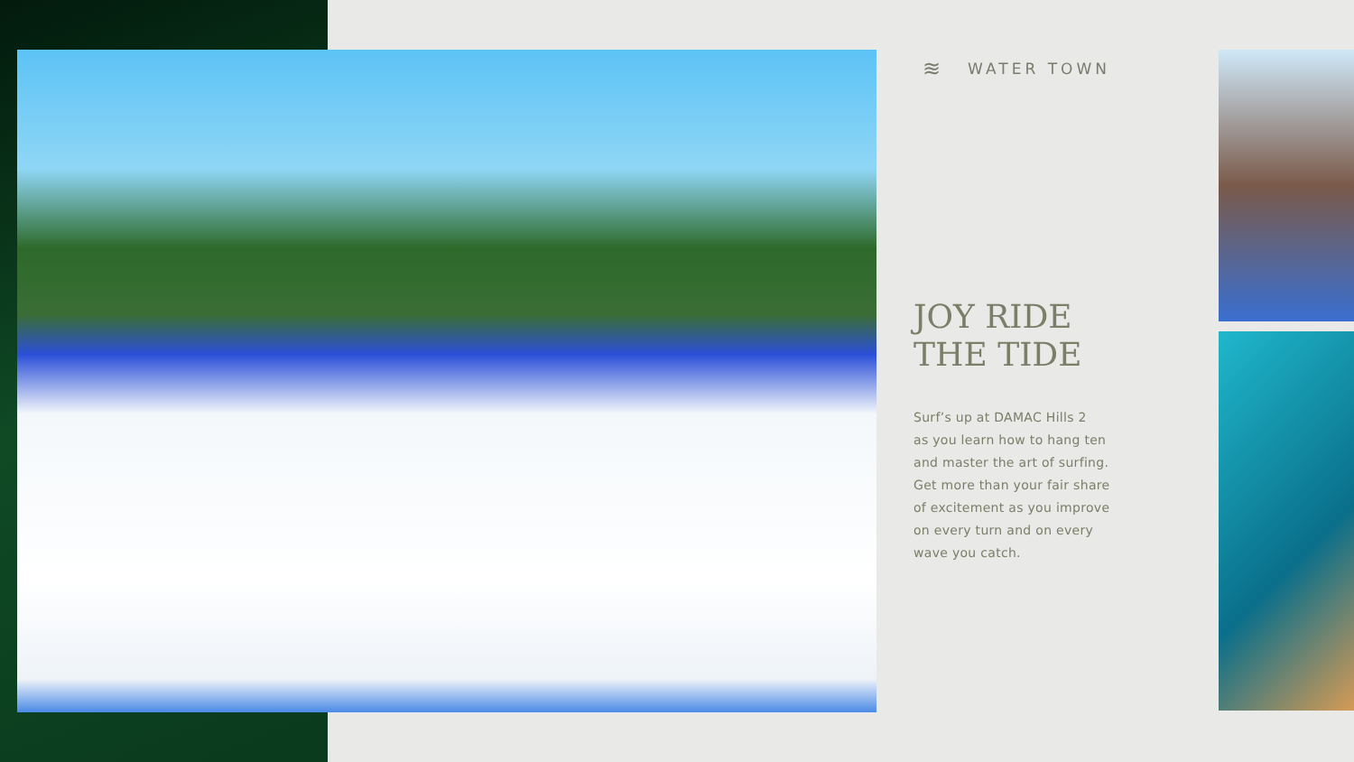≋ WATER TOWN
JOY RIDE
THE TIDE
Surf’s up at DAMAC Hills 2
as you learn how to hang ten
and master the art of surfing.
Get more than your fair share
of excitement as you improve
on every turn and on every
wave you catch.